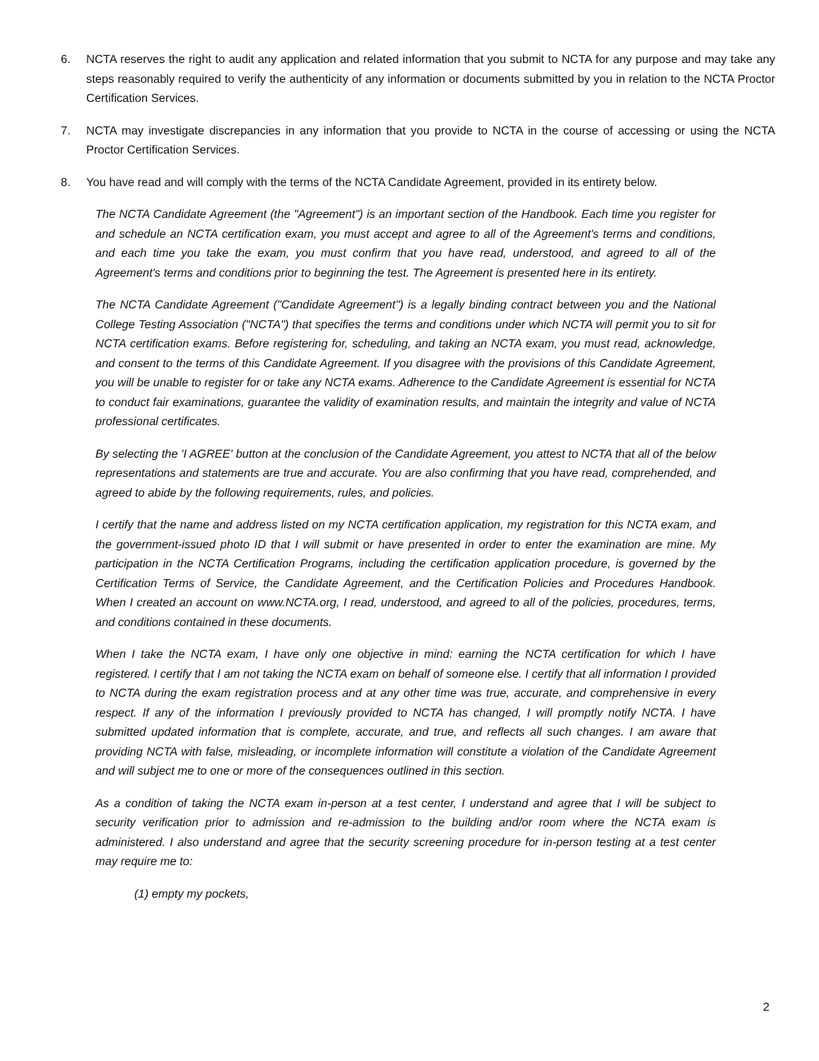6. NCTA reserves the right to audit any application and related information that you submit to NCTA for any purpose and may take any steps reasonably required to verify the authenticity of any information or documents submitted by you in relation to the NCTA Proctor Certification Services.
7. NCTA may investigate discrepancies in any information that you provide to NCTA in the course of accessing or using the NCTA Proctor Certification Services.
8. You have read and will comply with the terms of the NCTA Candidate Agreement, provided in its entirety below.
The NCTA Candidate Agreement (the "Agreement") is an important section of the Handbook. Each time you register for and schedule an NCTA certification exam, you must accept and agree to all of the Agreement's terms and conditions, and each time you take the exam, you must confirm that you have read, understood, and agreed to all of the Agreement's terms and conditions prior to beginning the test. The Agreement is presented here in its entirety.
The NCTA Candidate Agreement ("Candidate Agreement") is a legally binding contract between you and the National College Testing Association ("NCTA") that specifies the terms and conditions under which NCTA will permit you to sit for NCTA certification exams. Before registering for, scheduling, and taking an NCTA exam, you must read, acknowledge, and consent to the terms of this Candidate Agreement. If you disagree with the provisions of this Candidate Agreement, you will be unable to register for or take any NCTA exams. Adherence to the Candidate Agreement is essential for NCTA to conduct fair examinations, guarantee the validity of examination results, and maintain the integrity and value of NCTA professional certificates.
By selecting the 'I AGREE' button at the conclusion of the Candidate Agreement, you attest to NCTA that all of the below representations and statements are true and accurate. You are also confirming that you have read, comprehended, and agreed to abide by the following requirements, rules, and policies.
I certify that the name and address listed on my NCTA certification application, my registration for this NCTA exam, and the government-issued photo ID that I will submit or have presented in order to enter the examination are mine. My participation in the NCTA Certification Programs, including the certification application procedure, is governed by the Certification Terms of Service, the Candidate Agreement, and the Certification Policies and Procedures Handbook. When I created an account on www.NCTA.org, I read, understood, and agreed to all of the policies, procedures, terms, and conditions contained in these documents.
When I take the NCTA exam, I have only one objective in mind: earning the NCTA certification for which I have registered. I certify that I am not taking the NCTA exam on behalf of someone else. I certify that all information I provided to NCTA during the exam registration process and at any other time was true, accurate, and comprehensive in every respect. If any of the information I previously provided to NCTA has changed, I will promptly notify NCTA. I have submitted updated information that is complete, accurate, and true, and reflects all such changes. I am aware that providing NCTA with false, misleading, or incomplete information will constitute a violation of the Candidate Agreement and will subject me to one or more of the consequences outlined in this section.
As a condition of taking the NCTA exam in-person at a test center, I understand and agree that I will be subject to security verification prior to admission and re-admission to the building and/or room where the NCTA exam is administered. I also understand and agree that the security screening procedure for in-person testing at a test center may require me to:
(1) empty my pockets,
2